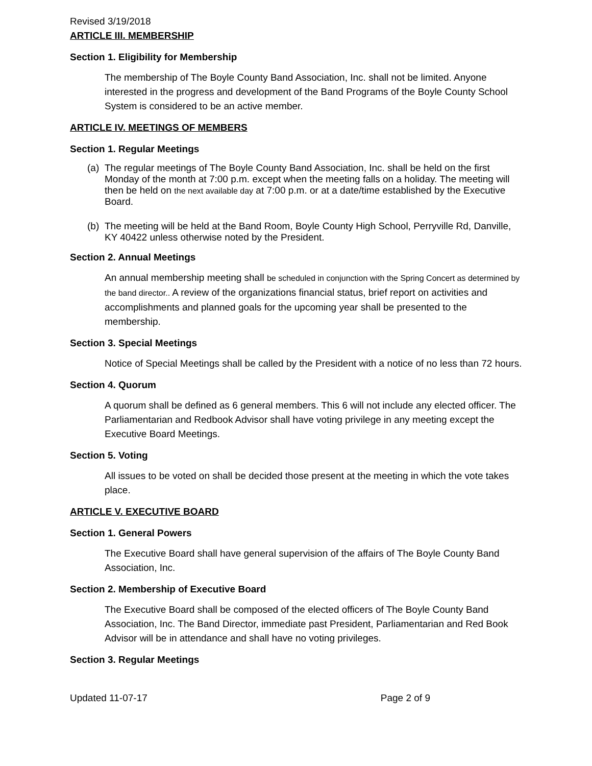Revised 3/19/2018
ARTICLE III. MEMBERSHIP
Section 1. Eligibility for Membership
The membership of The Boyle County Band Association, Inc. shall not be limited. Anyone interested in the progress and development of the Band Programs of the Boyle County School System is considered to be an active member.
ARTICLE IV. MEETINGS OF MEMBERS
Section 1. Regular Meetings
(a) The regular meetings of The Boyle County Band Association, Inc. shall be held on the first Monday of the month at 7:00 p.m. except when the meeting falls on a holiday. The meeting will then be held on the next available day at 7:00 p.m. or at a date/time established by the Executive Board.
(b) The meeting will be held at the Band Room, Boyle County High School, Perryville Rd, Danville, KY 40422 unless otherwise noted by the President.
Section 2. Annual Meetings
An annual membership meeting shall be scheduled in conjunction with the Spring Concert as determined by the band director.. A review of the organizations financial status, brief report on activities and accomplishments and planned goals for the upcoming year shall be presented to the membership.
Section 3. Special Meetings
Notice of Special Meetings shall be called by the President with a notice of no less than 72 hours.
Section 4. Quorum
A quorum shall be defined as 6 general members. This 6 will not include any elected officer. The Parliamentarian and Redbook Advisor shall have voting privilege in any meeting except the Executive Board Meetings.
Section 5. Voting
All issues to be voted on shall be decided those present at the meeting in which the vote takes place.
ARTICLE V. EXECUTIVE BOARD
Section 1. General Powers
The Executive Board shall have general supervision of the affairs of The Boyle County Band Association, Inc.
Section 2. Membership of Executive Board
The Executive Board shall be composed of the elected officers of The Boyle County Band Association, Inc. The Band Director, immediate past President, Parliamentarian and Red Book Advisor will be in attendance and shall have no voting privileges.
Section 3. Regular Meetings
Updated 11-07-17 Page 2 of 9